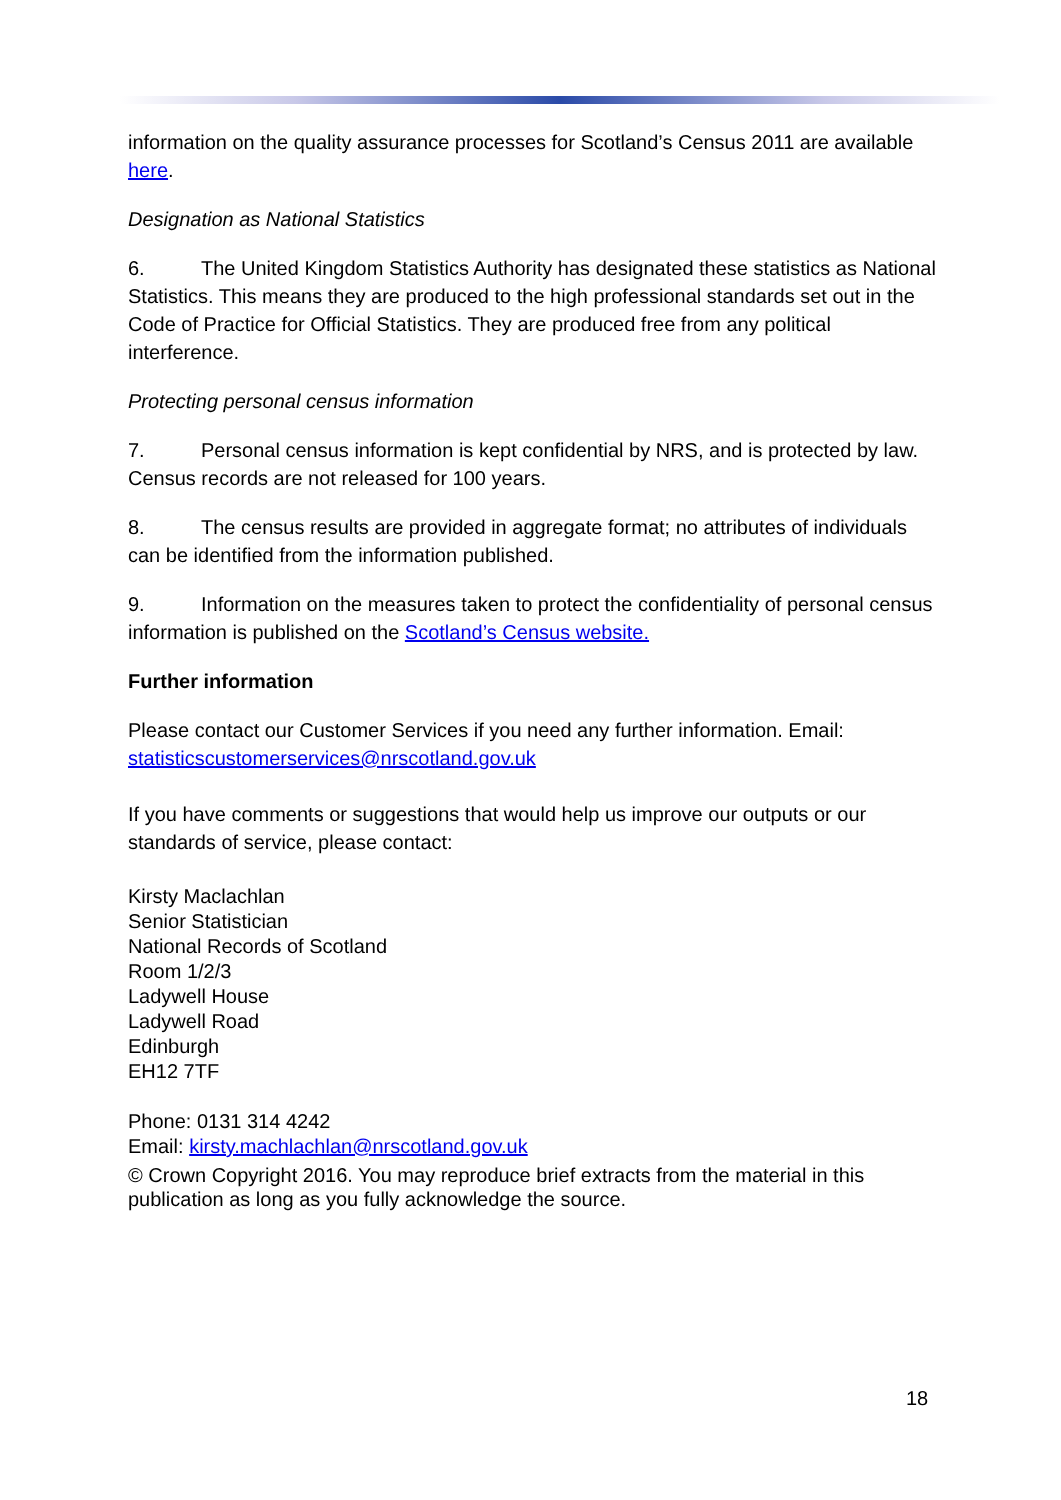information on the quality assurance processes for Scotland’s Census 2011 are available here.
Designation as National Statistics
6. The United Kingdom Statistics Authority has designated these statistics as National Statistics. This means they are produced to the high professional standards set out in the Code of Practice for Official Statistics. They are produced free from any political interference.
Protecting personal census information
7. Personal census information is kept confidential by NRS, and is protected by law. Census records are not released for 100 years.
8. The census results are provided in aggregate format; no attributes of individuals can be identified from the information published.
9. Information on the measures taken to protect the confidentiality of personal census information is published on the Scotland’s Census website.
Further information
Please contact our Customer Services if you need any further information. Email: statisticscustomerservices@nrscotland.gov.uk
If you have comments or suggestions that would help us improve our outputs or our standards of service, please contact:
Kirsty Maclachlan
Senior Statistician
National Records of Scotland
Room 1/2/3
Ladywell House
Ladywell Road
Edinburgh
EH12 7TF
Phone: 0131 314 4242
Email: kirsty.machlachlan@nrscotland.gov.uk
© Crown Copyright 2016. You may reproduce brief extracts from the material in this publication as long as you fully acknowledge the source.
18